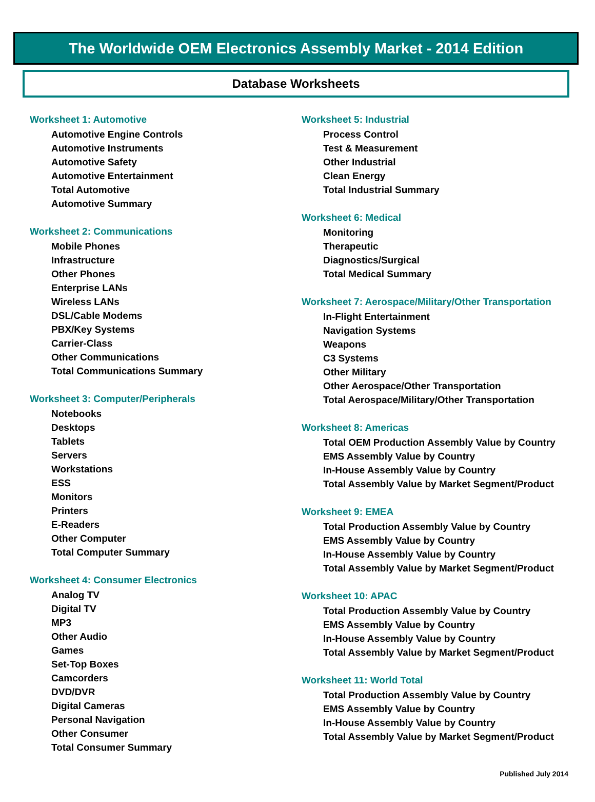The Worldwide OEM Electronics Assembly Market - 2014 Edition
Database Worksheets
Worksheet 1: Automotive
Automotive Engine Controls
Automotive Instruments
Automotive Safety
Automotive Entertainment
Total Automotive
Automotive Summary
Worksheet 2: Communications
Mobile Phones
Infrastructure
Other Phones
Enterprise LANs
Wireless LANs
DSL/Cable Modems
PBX/Key Systems
Carrier-Class
Other Communications
Total Communications Summary
Worksheet 3: Computer/Peripherals
Notebooks
Desktops
Tablets
Servers
Workstations
ESS
Monitors
Printers
E-Readers
Other Computer
Total Computer Summary
Worksheet 4: Consumer Electronics
Analog TV
Digital TV
MP3
Other Audio
Games
Set-Top Boxes
Camcorders
DVD/DVR
Digital Cameras
Personal Navigation
Other Consumer
Total Consumer Summary
Worksheet 5: Industrial
Process Control
Test & Measurement
Other Industrial
Clean Energy
Total Industrial Summary
Worksheet 6: Medical
Monitoring
Therapeutic
Diagnostics/Surgical
Total Medical Summary
Worksheet 7: Aerospace/Military/Other Transportation
In-Flight Entertainment
Navigation Systems
Weapons
C3 Systems
Other Military
Other Aerospace/Other Transportation
Total Aerospace/Military/Other Transportation
Worksheet 8: Americas
Total OEM Production Assembly Value by Country
EMS Assembly Value by Country
In-House Assembly Value by Country
Total Assembly Value by Market Segment/Product
Worksheet 9: EMEA
Total Production Assembly Value by Country
EMS Assembly Value by Country
In-House Assembly Value by Country
Total Assembly Value by Market Segment/Product
Worksheet 10: APAC
Total Production Assembly Value by Country
EMS Assembly Value by Country
In-House Assembly Value by Country
Total Assembly Value by Market Segment/Product
Worksheet 11: World Total
Total Production Assembly Value by Country
EMS Assembly Value by Country
In-House Assembly Value by Country
Total Assembly Value by Market Segment/Product
Published July 2014